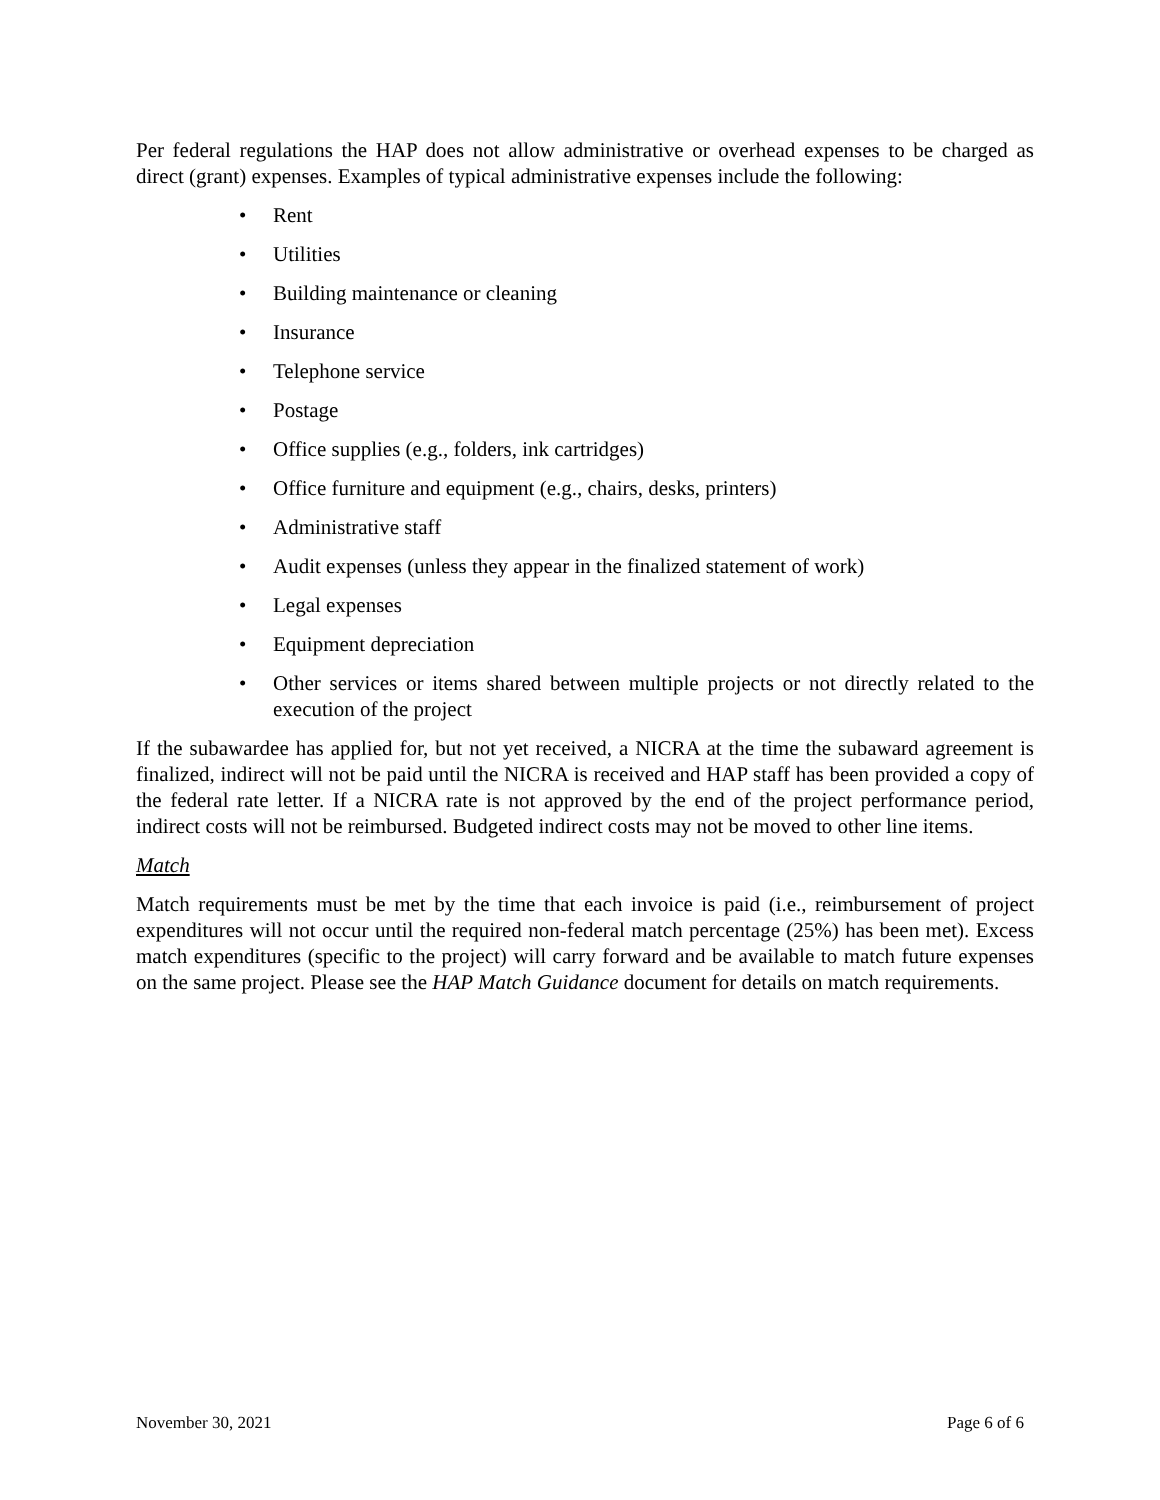Per federal regulations the HAP does not allow administrative or overhead expenses to be charged as direct (grant) expenses. Examples of typical administrative expenses include the following:
• Rent
• Utilities
• Building maintenance or cleaning
• Insurance
• Telephone service
• Postage
• Office supplies (e.g., folders, ink cartridges)
• Office furniture and equipment (e.g., chairs, desks, printers)
• Administrative staff
• Audit expenses (unless they appear in the finalized statement of work)
• Legal expenses
• Equipment depreciation
• Other services or items shared between multiple projects or not directly related to the execution of the project
If the subawardee has applied for, but not yet received, a NICRA at the time the subaward agreement is finalized, indirect will not be paid until the NICRA is received and HAP staff has been provided a copy of the federal rate letter. If a NICRA rate is not approved by the end of the project performance period, indirect costs will not be reimbursed. Budgeted indirect costs may not be moved to other line items.
Match
Match requirements must be met by the time that each invoice is paid (i.e., reimbursement of project expenditures will not occur until the required non-federal match percentage (25%) has been met). Excess match expenditures (specific to the project) will carry forward and be available to match future expenses on the same project. Please see the HAP Match Guidance document for details on match requirements.
November 30, 2021 Page 6 of 6